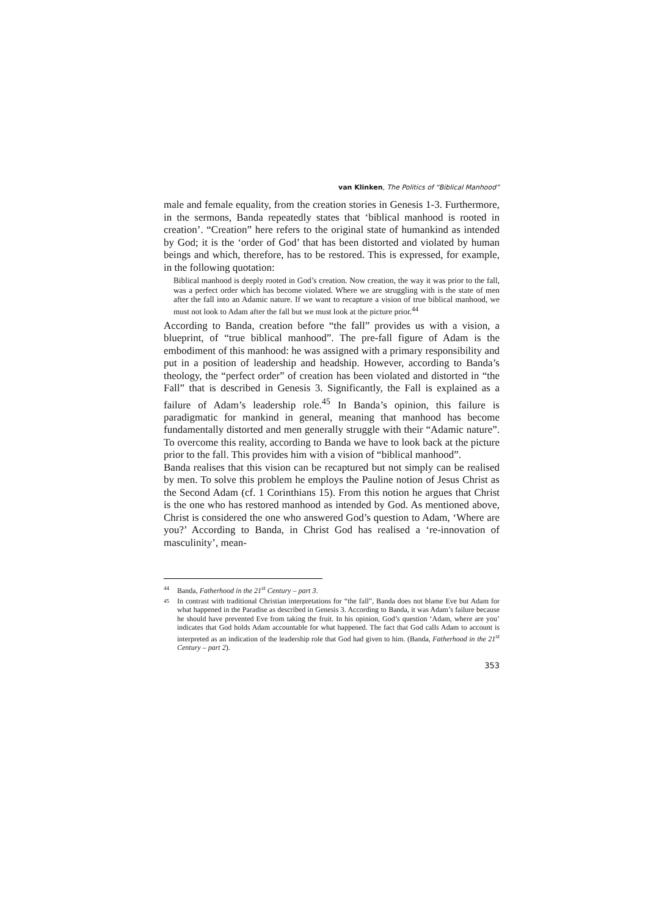van Klinken, The Politics of “Biblical Manhood”
male and female equality, from the creation stories in Genesis 1-3. Furthermore, in the sermons, Banda repeatedly states that ‘biblical manhood is rooted in creation’. “Creation” here refers to the original state of humankind as intended by God; it is the ‘order of God’ that has been distorted and violated by human beings and which, therefore, has to be restored. This is expressed, for example, in the following quotation:
Biblical manhood is deeply rooted in God’s creation. Now creation, the way it was prior to the fall, was a perfect order which has become violated. Where we are struggling with is the state of men after the fall into an Adamic nature. If we want to recapture a vision of true biblical manhood, we must not look to Adam after the fall but we must look at the picture prior.<sup>44</sup>
According to Banda, creation before “the fall” provides us with a vision, a blueprint, of “true biblical manhood”. The pre-fall figure of Adam is the embodiment of this manhood: he was assigned with a primary responsibility and put in a position of leadership and headship. However, according to Banda’s theology, the “perfect order” of creation has been violated and distorted in “the Fall” that is described in Genesis 3. Significantly, the Fall is explained as a failure of Adam’s leadership role.<sup>45</sup> In Banda’s opinion, this failure is paradigmatic for mankind in general, meaning that manhood has become fundamentally distorted and men generally struggle with their “Adamic nature”. To overcome this reality, according to Banda we have to look back at the picture prior to the fall. This provides him with a vision of “biblical manhood”.
Banda realises that this vision can be recaptured but not simply can be realised by men. To solve this problem he employs the Pauline notion of Jesus Christ as the Second Adam (cf. 1 Corinthians 15). From this notion he argues that Christ is the one who has restored manhood as intended by God. As mentioned above, Christ is considered the one who answered God’s question to Adam, ‘Where are you?’ According to Banda, in Christ God has realised a ‘re-innovation of masculinity’, mean-
44 Banda, Fatherhood in the 21<sup>st</sup> Century – part 3.
45 In contrast with traditional Christian interpretations for “the fall”, Banda does not blame Eve but Adam for what happened in the Paradise as described in Genesis 3. According to Banda, it was Adam’s failure because he should have prevented Eve from taking the fruit. In his opinion, God’s question ‘Adam, where are you’ indicates that God holds Adam accountable for what happened. The fact that God calls Adam to account is interpreted as an indication of the leadership role that God had given to him. (Banda, Fatherhood in the 21<sup>st</sup> Century – part 2).
353